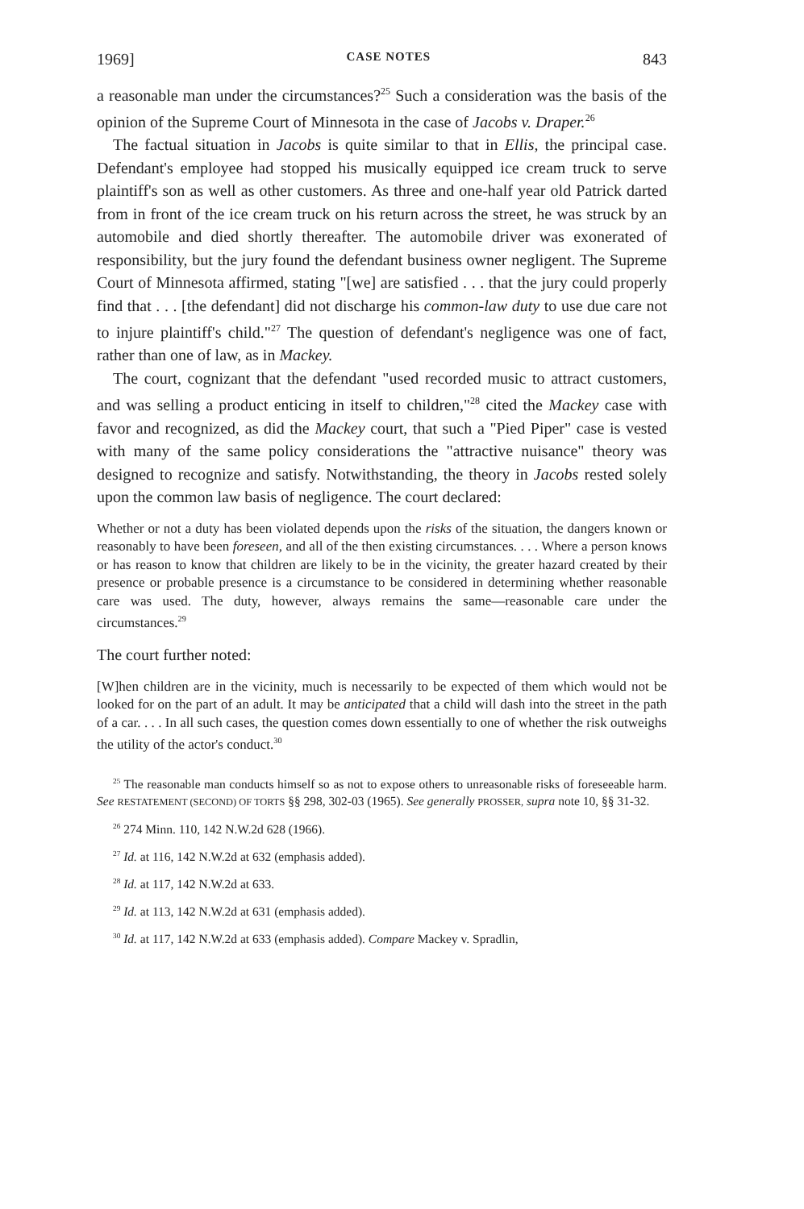1969] CASE NOTES 843
a reasonable man under the circumstances?<sup>25</sup> Such a consideration was the basis of the opinion of the Supreme Court of Minnesota in the case of Jacobs v. Draper.<sup>26</sup>
The factual situation in Jacobs is quite similar to that in Ellis, the principal case. Defendant's employee had stopped his musically equipped ice cream truck to serve plaintiff's son as well as other customers. As three and one-half year old Patrick darted from in front of the ice cream truck on his return across the street, he was struck by an automobile and died shortly thereafter. The automobile driver was exonerated of responsibility, but the jury found the defendant business owner negligent. The Supreme Court of Minnesota affirmed, stating "[we] are satisfied . . . that the jury could properly find that . . . [the defendant] did not discharge his common-law duty to use due care not to injure plaintiff's child."<sup>27</sup> The question of defendant's negligence was one of fact, rather than one of law, as in Mackey.
The court, cognizant that the defendant "used recorded music to attract customers, and was selling a product enticing in itself to children,"<sup>28</sup> cited the Mackey case with favor and recognized, as did the Mackey court, that such a "Pied Piper" case is vested with many of the same policy considerations the "attractive nuisance" theory was designed to recognize and satisfy. Notwithstanding, the theory in Jacobs rested solely upon the common law basis of negligence. The court declared:
Whether or not a duty has been violated depends upon the risks of the situation, the dangers known or reasonably to have been foreseen, and all of the then existing circumstances. . . . Where a person knows or has reason to know that children are likely to be in the vicinity, the greater hazard created by their presence or probable presence is a circumstance to be considered in determining whether reasonable care was used. The duty, however, always remains the same—reasonable care under the circumstances.<sup>29</sup>
The court further noted:
[W]hen children are in the vicinity, much is necessarily to be expected of them which would not be looked for on the part of an adult. It may be anticipated that a child will dash into the street in the path of a car. . . . In all such cases, the question comes down essentially to one of whether the risk outweighs the utility of the actor's conduct.<sup>30</sup>
<sup>25</sup> The reasonable man conducts himself so as not to expose others to unreasonable risks of foreseeable harm. See RESTATEMENT (SECOND) OF TORTS §§ 298, 302-03 (1965). See generally PROSSER, supra note 10, §§ 31-32.
<sup>26</sup> 274 Minn. 110, 142 N.W.2d 628 (1966).
<sup>27</sup> Id. at 116, 142 N.W.2d at 632 (emphasis added).
<sup>28</sup> Id. at 117, 142 N.W.2d at 633.
<sup>29</sup> Id. at 113, 142 N.W.2d at 631 (emphasis added).
<sup>30</sup> Id. at 117, 142 N.W.2d at 633 (emphasis added). Compare Mackey v. Spradlin,